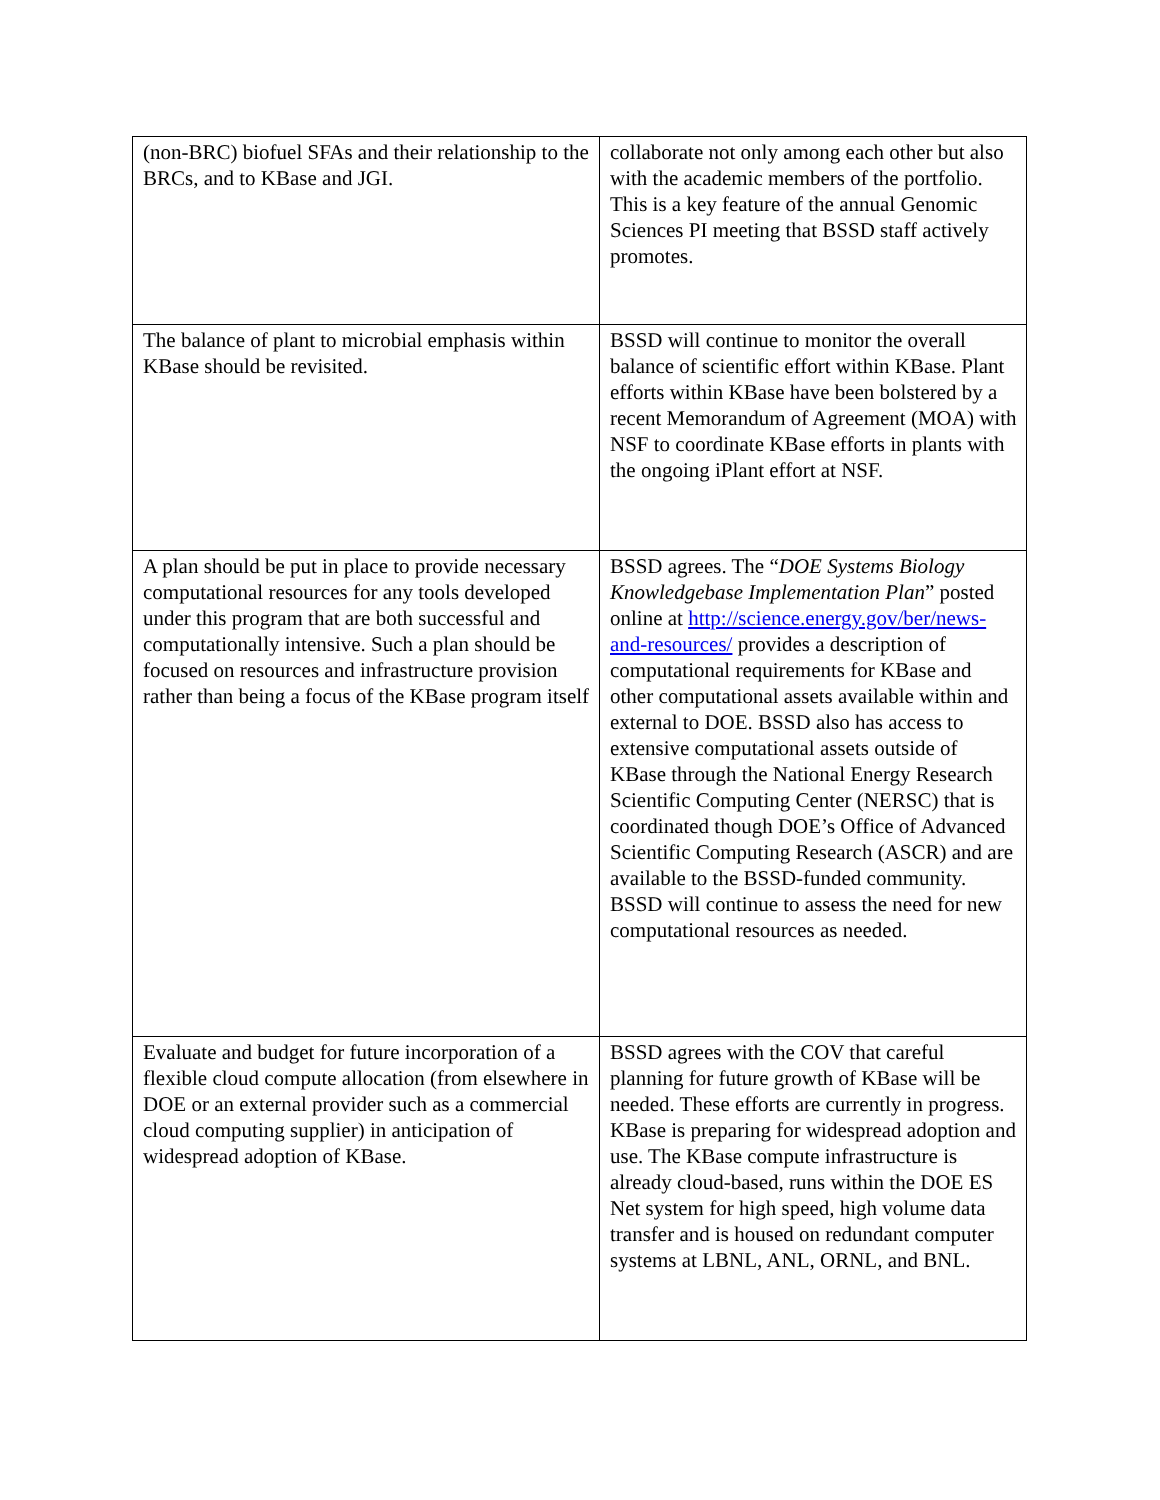| (non-BRC) biofuel SFAs and their relationship to the BRCs, and to KBase and JGI. | collaborate not only among each other but also with the academic members of the portfolio. This is a key feature of the annual Genomic Sciences PI meeting that BSSD staff actively promotes. |
| The balance of plant to microbial emphasis within KBase should be revisited. | BSSD will continue to monitor the overall balance of scientific effort within KBase. Plant efforts within KBase have been bolstered by a recent Memorandum of Agreement (MOA) with NSF to coordinate KBase efforts in plants with the ongoing iPlant effort at NSF. |
| A plan should be put in place to provide necessary computational resources for any tools developed under this program that are both successful and computationally intensive. Such a plan should be focused on resources and infrastructure provision rather than being a focus of the KBase program itself | BSSD agrees. The “ DOE Systems Biology Knowledgebase Implementation Plan ” posted online at http://science.energy.gov/ber/news-and-resources/ provides a description of computational requirements for KBase and other computational assets available within and external to DOE. BSSD also has access to extensive computational assets outside of KBase through the National Energy Research Scientific Computing Center (NERSC) that is coordinated though DOE’s Office of Advanced Scientific Computing Research (ASCR) and are available to the BSSD-funded community. BSSD will continue to assess the need for new computational resources as needed. |
| Evaluate and budget for future incorporation of a flexible cloud compute allocation (from elsewhere in DOE or an external provider such as a commercial cloud computing supplier) in anticipation of widespread adoption of KBase. | BSSD agrees with the COV that careful planning for future growth of KBase will be needed. These efforts are currently in progress. KBase is preparing for widespread adoption and use. The KBase compute infrastructure is already cloud-based, runs within the DOE ES Net system for high speed, high volume data transfer and is housed on redundant computer systems at LBNL, ANL, ORNL, and BNL. |